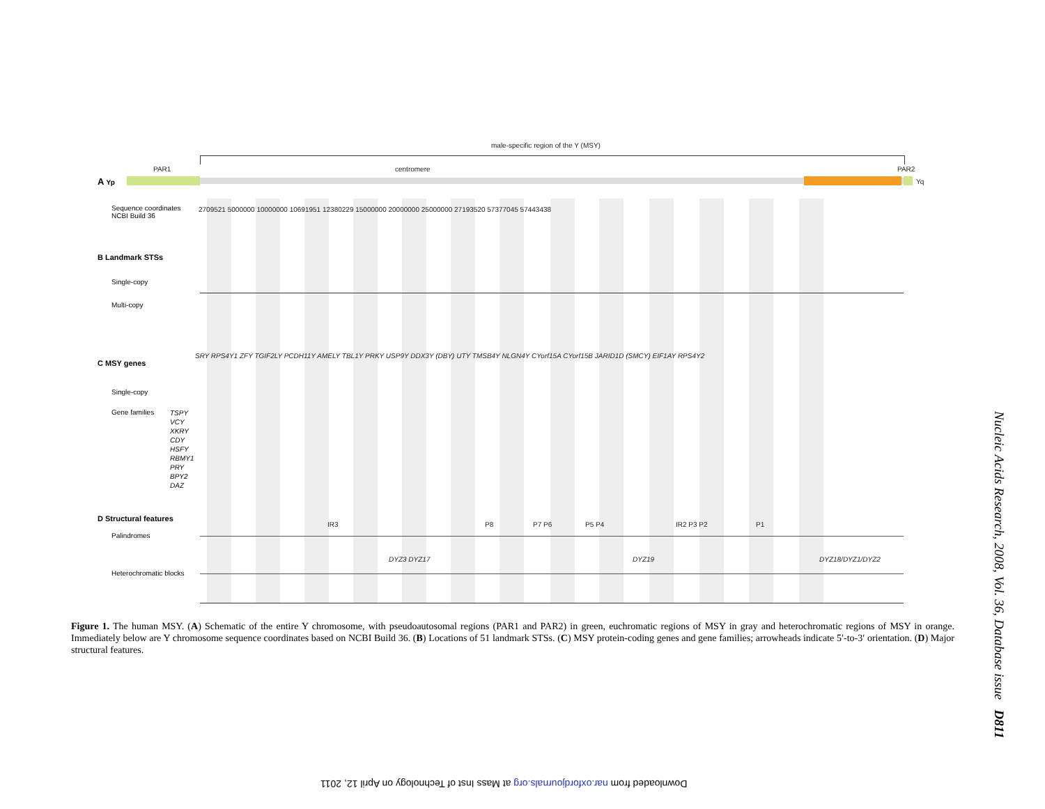male-specific region of the Y (MSY)
PAR1 centromere PAR2
A Yp Yq
Sequence coordinates
NCBI Build 36
2709521 5000000 10000000 10691951 12380229 15000000 20000000 25000000 27193520 57377045 57443438
B Landmark STSs
Single-copy
Multi-copy
C MSY genes
Single-copy
SRY RPS4Y1 ZFY TGIF2LY PCDH11Y AMELY TBL1Y PRKY USP9Y DDX3Y (DBY) UTY TMSB4Y NLGN4Y CYorf15A CYorf15B JARID1D (SMCY) EIF1AY RPS4Y2
Gene families
TSPY
VCY
XKRY
CDY
HSFY
RBMY1
PRY
BPY2
DAZ
D Structural features
IR3 P8 P7 P6 P5 P4 IR2 P3 P2 P1
Palindromes
DYZ3 DYZ17 DYZ19 DYZ18/DYZ1/DYZ2
Heterochromatic blocks
Figure 1. The human MSY. (A) Schematic of the entire Y chromosome, with pseudoautosomal regions (PAR1 and PAR2) in green, euchromatic regions of MSY in gray and heterochromatic regions of MSY in orange. Immediately below are Y chromosome sequence coordinates based on NCBI Build 36. (B) Locations of 51 landmark STSs. (C) MSY protein-coding genes and gene families; arrowheads indicate 5′-to-3′ orientation. (D) Major structural features.
Nucleic Acids Research, 2008, Vol. 36, Database issue D811
Downloaded from nar.oxfordjournals.org at Mass Inst of Technology on April 12, 2011